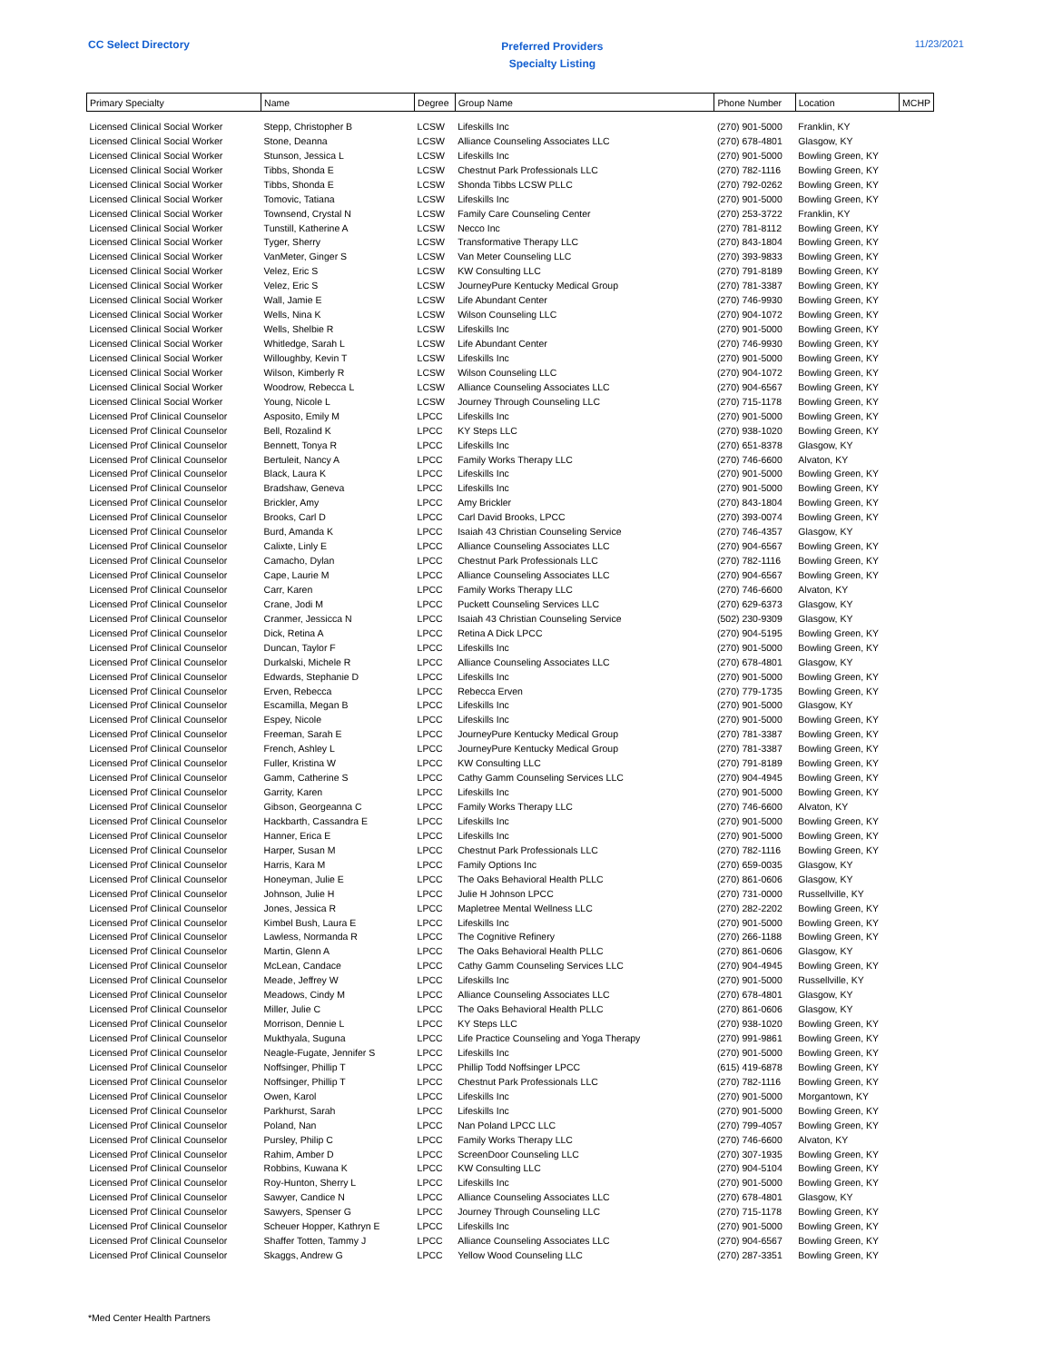CC Select Directory
Preferred Providers
Specialty Listing
11/23/2021
| Primary Specialty | Name | Degree | Group Name | Phone Number | Location | MCHP |
| --- | --- | --- | --- | --- | --- | --- |
| Licensed Clinical Social Worker | Stepp, Christopher B | LCSW | Lifeskills Inc | (270) 901-5000 | Franklin, KY | |
| Licensed Clinical Social Worker | Stone, Deanna | LCSW | Alliance Counseling Associates LLC | (270) 678-4801 | Glasgow, KY | |
| Licensed Clinical Social Worker | Stunson, Jessica L | LCSW | Lifeskills Inc | (270) 901-5000 | Bowling Green, KY | |
| Licensed Clinical Social Worker | Tibbs, Shonda E | LCSW | Chestnut Park Professionals LLC | (270) 782-1116 | Bowling Green, KY | |
| Licensed Clinical Social Worker | Tibbs, Shonda E | LCSW | Shonda Tibbs LCSW PLLC | (270) 792-0262 | Bowling Green, KY | |
| Licensed Clinical Social Worker | Tomovic, Tatiana | LCSW | Lifeskills Inc | (270) 901-5000 | Bowling Green, KY | |
| Licensed Clinical Social Worker | Townsend, Crystal N | LCSW | Family Care Counseling Center | (270) 253-3722 | Franklin, KY | |
| Licensed Clinical Social Worker | Tunstill, Katherine A | LCSW | Necco Inc | (270) 781-8112 | Bowling Green, KY | |
| Licensed Clinical Social Worker | Tyger, Sherry | LCSW | Transformative Therapy LLC | (270) 843-1804 | Bowling Green, KY | |
| Licensed Clinical Social Worker | VanMeter, Ginger S | LCSW | Van Meter Counseling LLC | (270) 393-9833 | Bowling Green, KY | |
| Licensed Clinical Social Worker | Velez, Eric S | LCSW | KW Consulting LLC | (270) 791-8189 | Bowling Green, KY | |
| Licensed Clinical Social Worker | Velez, Eric S | LCSW | JourneyPure Kentucky Medical Group | (270) 781-3387 | Bowling Green, KY | |
| Licensed Clinical Social Worker | Wall, Jamie E | LCSW | Life Abundant Center | (270) 746-9930 | Bowling Green, KY | |
| Licensed Clinical Social Worker | Wells, Nina K | LCSW | Wilson Counseling LLC | (270) 904-1072 | Bowling Green, KY | |
| Licensed Clinical Social Worker | Wells, Shelbie R | LCSW | Lifeskills Inc | (270) 901-5000 | Bowling Green, KY | |
| Licensed Clinical Social Worker | Whitledge, Sarah L | LCSW | Life Abundant Center | (270) 746-9930 | Bowling Green, KY | |
| Licensed Clinical Social Worker | Willoughby, Kevin T | LCSW | Lifeskills Inc | (270) 901-5000 | Bowling Green, KY | |
| Licensed Clinical Social Worker | Wilson, Kimberly R | LCSW | Wilson Counseling LLC | (270) 904-1072 | Bowling Green, KY | |
| Licensed Clinical Social Worker | Woodrow, Rebecca L | LCSW | Alliance Counseling Associates LLC | (270) 904-6567 | Bowling Green, KY | |
| Licensed Clinical Social Worker | Young, Nicole L | LCSW | Journey Through Counseling LLC | (270) 715-1178 | Bowling Green, KY | |
| Licensed Prof Clinical Counselor | Asposito, Emily M | LPCC | Lifeskills Inc | (270) 901-5000 | Bowling Green, KY | |
| Licensed Prof Clinical Counselor | Bell, Rozalind K | LPCC | KY Steps LLC | (270) 938-1020 | Bowling Green, KY | |
| Licensed Prof Clinical Counselor | Bennett, Tonya R | LPCC | Lifeskills Inc | (270) 651-8378 | Glasgow, KY | |
| Licensed Prof Clinical Counselor | Bertuleit, Nancy A | LPCC | Family Works Therapy LLC | (270) 746-6600 | Alvaton, KY | |
| Licensed Prof Clinical Counselor | Black, Laura K | LPCC | Lifeskills Inc | (270) 901-5000 | Bowling Green, KY | |
| Licensed Prof Clinical Counselor | Bradshaw, Geneva | LPCC | Lifeskills Inc | (270) 901-5000 | Bowling Green, KY | |
| Licensed Prof Clinical Counselor | Brickler, Amy | LPCC | Amy Brickler | (270) 843-1804 | Bowling Green, KY | |
| Licensed Prof Clinical Counselor | Brooks, Carl D | LPCC | Carl David Brooks, LPCC | (270) 393-0074 | Bowling Green, KY | |
| Licensed Prof Clinical Counselor | Burd, Amanda K | LPCC | Isaiah 43 Christian Counseling Service | (270) 746-4357 | Glasgow, KY | |
| Licensed Prof Clinical Counselor | Calixte, Linly E | LPCC | Alliance Counseling Associates LLC | (270) 904-6567 | Bowling Green, KY | |
| Licensed Prof Clinical Counselor | Camacho, Dylan | LPCC | Chestnut Park Professionals LLC | (270) 782-1116 | Bowling Green, KY | |
| Licensed Prof Clinical Counselor | Cape, Laurie M | LPCC | Alliance Counseling Associates LLC | (270) 904-6567 | Bowling Green, KY | |
| Licensed Prof Clinical Counselor | Carr, Karen | LPCC | Family Works Therapy LLC | (270) 746-6600 | Alvaton, KY | |
| Licensed Prof Clinical Counselor | Crane, Jodi M | LPCC | Puckett Counseling Services LLC | (270) 629-6373 | Glasgow, KY | |
| Licensed Prof Clinical Counselor | Cranmer, Jessicca N | LPCC | Isaiah 43 Christian Counseling Service | (502) 230-9309 | Glasgow, KY | |
| Licensed Prof Clinical Counselor | Dick, Retina A | LPCC | Retina A Dick LPCC | (270) 904-5195 | Bowling Green, KY | |
| Licensed Prof Clinical Counselor | Duncan, Taylor F | LPCC | Lifeskills Inc | (270) 901-5000 | Bowling Green, KY | |
| Licensed Prof Clinical Counselor | Durkalski, Michele R | LPCC | Alliance Counseling Associates LLC | (270) 678-4801 | Glasgow, KY | |
| Licensed Prof Clinical Counselor | Edwards, Stephanie D | LPCC | Lifeskills Inc | (270) 901-5000 | Bowling Green, KY | |
| Licensed Prof Clinical Counselor | Erven, Rebecca | LPCC | Rebecca Erven | (270) 779-1735 | Bowling Green, KY | |
| Licensed Prof Clinical Counselor | Escamilla, Megan B | LPCC | Lifeskills Inc | (270) 901-5000 | Glasgow, KY | |
| Licensed Prof Clinical Counselor | Espey, Nicole | LPCC | Lifeskills Inc | (270) 901-5000 | Bowling Green, KY | |
| Licensed Prof Clinical Counselor | Freeman, Sarah E | LPCC | JourneyPure Kentucky Medical Group | (270) 781-3387 | Bowling Green, KY | |
| Licensed Prof Clinical Counselor | French, Ashley L | LPCC | JourneyPure Kentucky Medical Group | (270) 781-3387 | Bowling Green, KY | |
| Licensed Prof Clinical Counselor | Fuller, Kristina W | LPCC | KW Consulting LLC | (270) 791-8189 | Bowling Green, KY | |
| Licensed Prof Clinical Counselor | Gamm, Catherine S | LPCC | Cathy Gamm Counseling Services LLC | (270) 904-4945 | Bowling Green, KY | |
| Licensed Prof Clinical Counselor | Garrity, Karen | LPCC | Lifeskills Inc | (270) 901-5000 | Bowling Green, KY | |
| Licensed Prof Clinical Counselor | Gibson, Georgeanna C | LPCC | Family Works Therapy LLC | (270) 746-6600 | Alvaton, KY | |
| Licensed Prof Clinical Counselor | Hackbarth, Cassandra E | LPCC | Lifeskills Inc | (270) 901-5000 | Bowling Green, KY | |
| Licensed Prof Clinical Counselor | Hanner, Erica E | LPCC | Lifeskills Inc | (270) 901-5000 | Bowling Green, KY | |
| Licensed Prof Clinical Counselor | Harper, Susan M | LPCC | Chestnut Park Professionals LLC | (270) 782-1116 | Bowling Green, KY | |
| Licensed Prof Clinical Counselor | Harris, Kara M | LPCC | Family Options Inc | (270) 659-0035 | Glasgow, KY | |
| Licensed Prof Clinical Counselor | Honeyman, Julie E | LPCC | The Oaks Behavioral Health PLLC | (270) 861-0606 | Glasgow, KY | |
| Licensed Prof Clinical Counselor | Johnson, Julie H | LPCC | Julie H Johnson LPCC | (270) 731-0000 | Russellville, KY | |
| Licensed Prof Clinical Counselor | Jones, Jessica R | LPCC | Mapletree Mental Wellness LLC | (270) 282-2202 | Bowling Green, KY | |
| Licensed Prof Clinical Counselor | Kimbel Bush, Laura E | LPCC | Lifeskills Inc | (270) 901-5000 | Bowling Green, KY | |
| Licensed Prof Clinical Counselor | Lawless, Normanda R | LPCC | The Cognitive Refinery | (270) 266-1188 | Bowling Green, KY | |
| Licensed Prof Clinical Counselor | Martin, Glenn A | LPCC | The Oaks Behavioral Health PLLC | (270) 861-0606 | Glasgow, KY | |
| Licensed Prof Clinical Counselor | McLean, Candace | LPCC | Cathy Gamm Counseling Services LLC | (270) 904-4945 | Bowling Green, KY | |
| Licensed Prof Clinical Counselor | Meade, Jeffrey W | LPCC | Lifeskills Inc | (270) 901-5000 | Russellville, KY | |
| Licensed Prof Clinical Counselor | Meadows, Cindy M | LPCC | Alliance Counseling Associates LLC | (270) 678-4801 | Glasgow, KY | |
| Licensed Prof Clinical Counselor | Miller, Julie C | LPCC | The Oaks Behavioral Health PLLC | (270) 861-0606 | Glasgow, KY | |
| Licensed Prof Clinical Counselor | Morrison, Dennie L | LPCC | KY Steps LLC | (270) 938-1020 | Bowling Green, KY | |
| Licensed Prof Clinical Counselor | Mukthyala, Suguna | LPCC | Life Practice Counseling and Yoga Therapy | (270) 991-9861 | Bowling Green, KY | |
| Licensed Prof Clinical Counselor | Neagle-Fugate, Jennifer S | LPCC | Lifeskills Inc | (270) 901-5000 | Bowling Green, KY | |
| Licensed Prof Clinical Counselor | Noffsinger, Phillip T | LPCC | Phillip Todd Noffsinger LPCC | (615) 419-6878 | Bowling Green, KY | |
| Licensed Prof Clinical Counselor | Noffsinger, Phillip T | LPCC | Chestnut Park Professionals LLC | (270) 782-1116 | Bowling Green, KY | |
| Licensed Prof Clinical Counselor | Owen, Karol | LPCC | Lifeskills Inc | (270) 901-5000 | Morgantown, KY | |
| Licensed Prof Clinical Counselor | Parkhurst, Sarah | LPCC | Lifeskills Inc | (270) 901-5000 | Bowling Green, KY | |
| Licensed Prof Clinical Counselor | Poland, Nan | LPCC | Nan Poland LPCC LLC | (270) 799-4057 | Bowling Green, KY | |
| Licensed Prof Clinical Counselor | Pursley, Philip C | LPCC | Family Works Therapy LLC | (270) 746-6600 | Alvaton, KY | |
| Licensed Prof Clinical Counselor | Rahim, Amber D | LPCC | ScreenDoor Counseling LLC | (270) 307-1935 | Bowling Green, KY | |
| Licensed Prof Clinical Counselor | Robbins, Kuwana K | LPCC | KW Consulting LLC | (270) 904-5104 | Bowling Green, KY | |
| Licensed Prof Clinical Counselor | Roy-Hunton, Sherry L | LPCC | Lifeskills Inc | (270) 901-5000 | Bowling Green, KY | |
| Licensed Prof Clinical Counselor | Sawyer, Candice N | LPCC | Alliance Counseling Associates LLC | (270) 678-4801 | Glasgow, KY | |
| Licensed Prof Clinical Counselor | Sawyers, Spenser G | LPCC | Journey Through Counseling LLC | (270) 715-1178 | Bowling Green, KY | |
| Licensed Prof Clinical Counselor | Scheuer Hopper, Kathryn E | LPCC | Lifeskills Inc | (270) 901-5000 | Bowling Green, KY | |
| Licensed Prof Clinical Counselor | Shaffer Totten, Tammy J | LPCC | Alliance Counseling Associates LLC | (270) 904-6567 | Bowling Green, KY | |
| Licensed Prof Clinical Counselor | Skaggs, Andrew G | LPCC | Yellow Wood Counseling LLC | (270) 287-3351 | Bowling Green, KY | |
*Med Center Health Partners